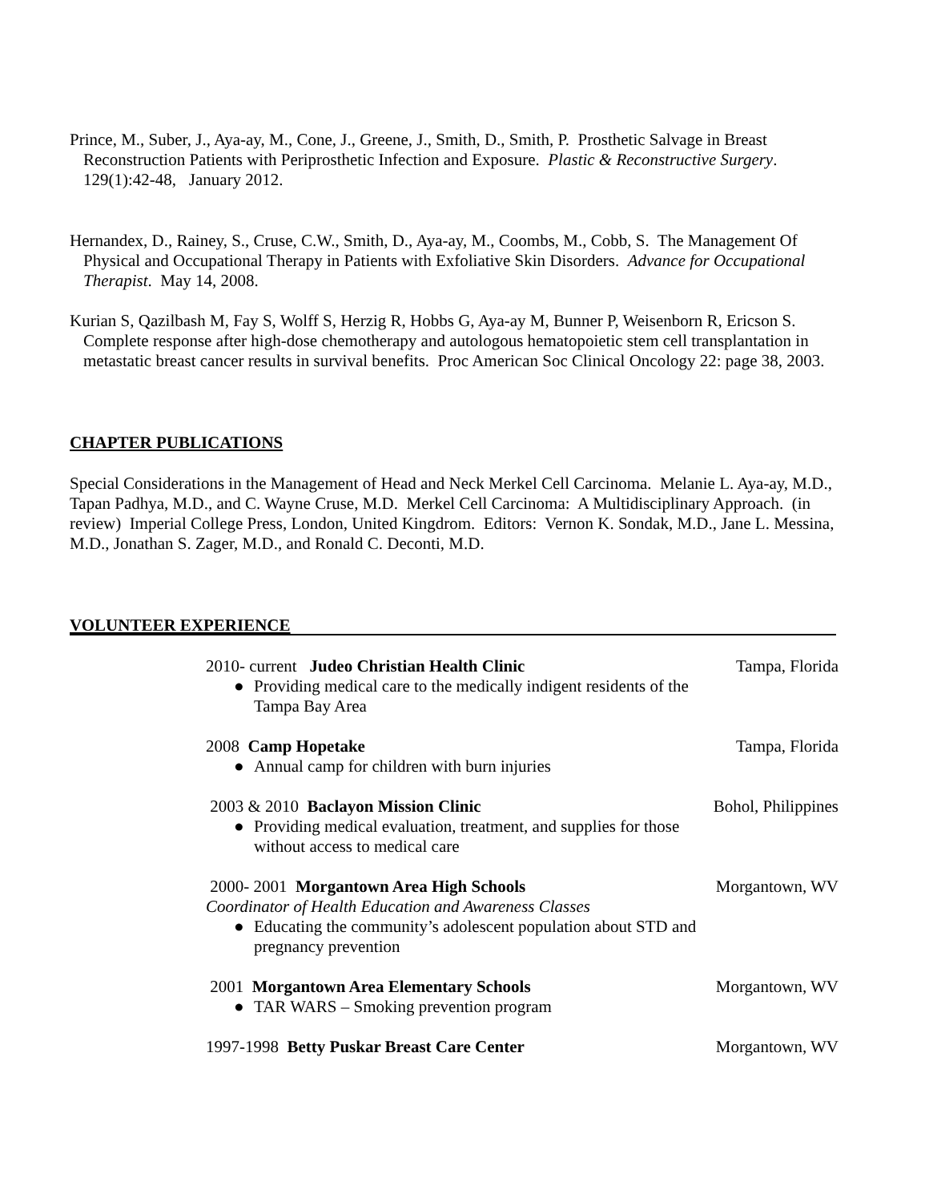Prince, M., Suber, J., Aya-ay, M., Cone, J., Greene, J., Smith, D., Smith, P. Prosthetic Salvage in Breast Reconstruction Patients with Periprosthetic Infection and Exposure. Plastic & Reconstructive Surgery. 129(1):42-48, January 2012.
Hernandex, D., Rainey, S., Cruse, C.W., Smith, D., Aya-ay, M., Coombs, M., Cobb, S. The Management Of Physical and Occupational Therapy in Patients with Exfoliative Skin Disorders. Advance for Occupational Therapist. May 14, 2008.
Kurian S, Qazilbash M, Fay S, Wolff S, Herzig R, Hobbs G, Aya-ay M, Bunner P, Weisenborn R, Ericson S. Complete response after high-dose chemotherapy and autologous hematopoietic stem cell transplantation in metastatic breast cancer results in survival benefits. Proc American Soc Clinical Oncology 22: page 38, 2003.
CHAPTER PUBLICATIONS
Special Considerations in the Management of Head and Neck Merkel Cell Carcinoma. Melanie L. Aya-ay, M.D., Tapan Padhya, M.D., and C. Wayne Cruse, M.D. Merkel Cell Carcinoma: A Multidisciplinary Approach. (in review) Imperial College Press, London, United Kingdrom. Editors: Vernon K. Sondak, M.D., Jane L. Messina, M.D., Jonathan S. Zager, M.D., and Ronald C. Deconti, M.D.
VOLUNTEER EXPERIENCE
2010- current Judeo Christian Health Clinic
Tampa, Florida
● Providing medical care to the medically indigent residents of the
Tampa Bay Area
2008 Camp Hopetake Tampa, Florida
● Annual camp for children with burn injuries
2003 & 2010 Baclayon Mission Clinic
Bohol, Philippines
● Providing medical evaluation, treatment, and supplies for those
without access to medical care
2000- 2001 Morgantown Area High Schools
Morgantown, WV
Coordinator of Health Education and Awareness Classes
● Educating the community’s adolescent population about STD and
pregnancy prevention
2001 Morgantown Area Elementary Schools
Morgantown, WV
● TAR WARS – Smoking prevention program
1997-1998 Betty Puskar Breast Care Center
Morgantown, WV